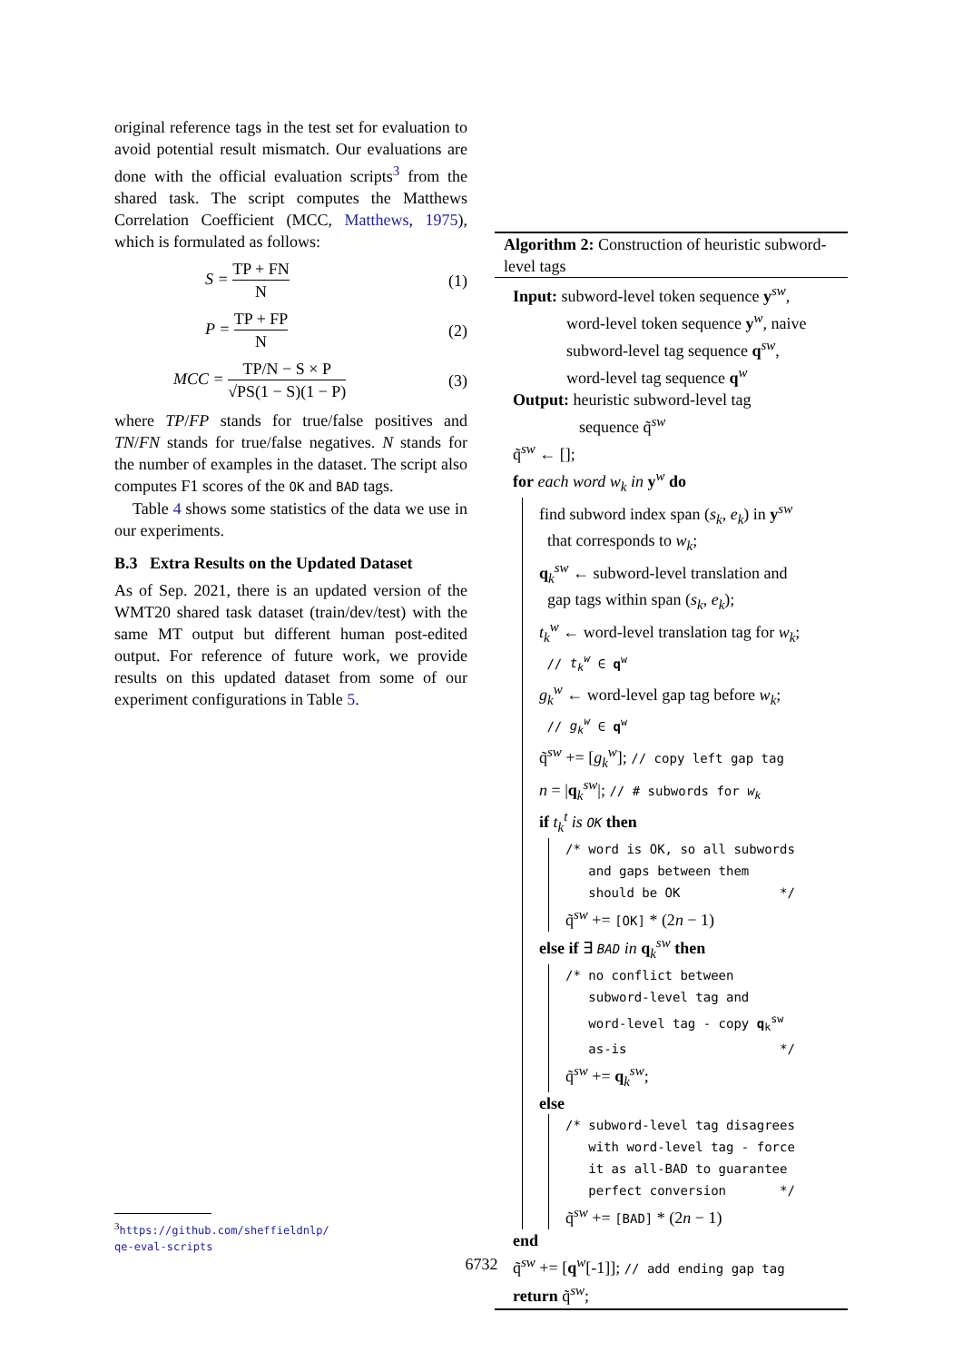original reference tags in the test set for evaluation to avoid potential result mismatch. Our evaluations are done with the official evaluation scripts<sup>3</sup> from the shared task. The script computes the Matthews Correlation Coefficient (MCC, Matthews, 1975), which is formulated as follows:
S =
TP + FN
N
(1)
P =
TP + FP
N
(2)
MCC =
TP/N − S × P
√PS(1 − S)(1 − P)
(3)
where TP/FP stands for true/false positives and TN/FN stands for true/false negatives. N stands for the number of examples in the dataset. The script also computes F1 scores of the OK and BAD tags.
Table 4 shows some statistics of the data we use in our experiments.
B.3 Extra Results on the Updated Dataset
As of Sep. 2021, there is an updated version of the WMT20 shared task dataset (train/dev/test) with the same MT output but different human post-edited output. For reference of future work, we provide results on this updated dataset from some of our experiment configurations in Table 5.
Algorithm 2: Construction of heuristic subword-level tags
Input: subword-level token sequence y<sup>sw</sup>,
word-level token sequence y<sup>w</sup>, naive
subword-level tag sequence q<sup>sw</sup>,
word-level tag sequence q<sup>w</sup>
Output: heuristic subword-level tag
sequence q̃<sup>sw</sup>
q̃<sup>sw</sup> ← [];
for each word w<sub>k</sub> in y<sup>w</sup> do
find subword index span (s<sub>k</sub>, e<sub>k</sub>) in y<sup>sw</sup>
that corresponds to w<sub>k</sub>;
q<sub>k</sub><sup>sw</sup> ← subword-level translation and
gap tags within span (s<sub>k</sub>, e<sub>k</sub>);
t<sub>k</sub><sup>w</sup> ← word-level translation tag for w<sub>k</sub>;
// t<sub>k</sub><sup>w</sup> ∈ q<sup>w</sup>
g<sub>k</sub><sup>w</sup> ← word-level gap tag before w<sub>k</sub>;
// g<sub>k</sub><sup>w</sup> ∈ q<sup>w</sup>
q̃<sup>sw</sup> += [g<sub>k</sub><sup>w</sup>]; // copy left gap tag
n = |q<sub>k</sub><sup>sw</sup>|; // # subwords for w<sub>k</sub>
if t<sub>k</sub><sup>t</sup> is OK then
/* word is OK, so all subwords
and gaps between them
should be OK */
q̃<sup>sw</sup> += [OK] * (2n − 1)
else if ∃ BAD in q<sub>k</sub><sup>sw</sup> then
/* no conflict between
subword-level tag and
word-level tag - copy q<sub>k</sub><sup>sw</sup>
as-is */
q̃<sup>sw</sup> += q<sub>k</sub><sup>sw</sup>;
else
/* subword-level tag disagrees
with word-level tag - force
it as all-BAD to guarantee
perfect conversion */
q̃<sup>sw</sup> += [BAD] * (2n − 1)
end
q̃<sup>sw</sup> += [q<sup>w</sup>[-1]]; // add ending gap tag
return q̃<sup>sw</sup>;
<sup>3</sup> https://github.com/sheffieldnlp/
qe-eval-scripts
6732